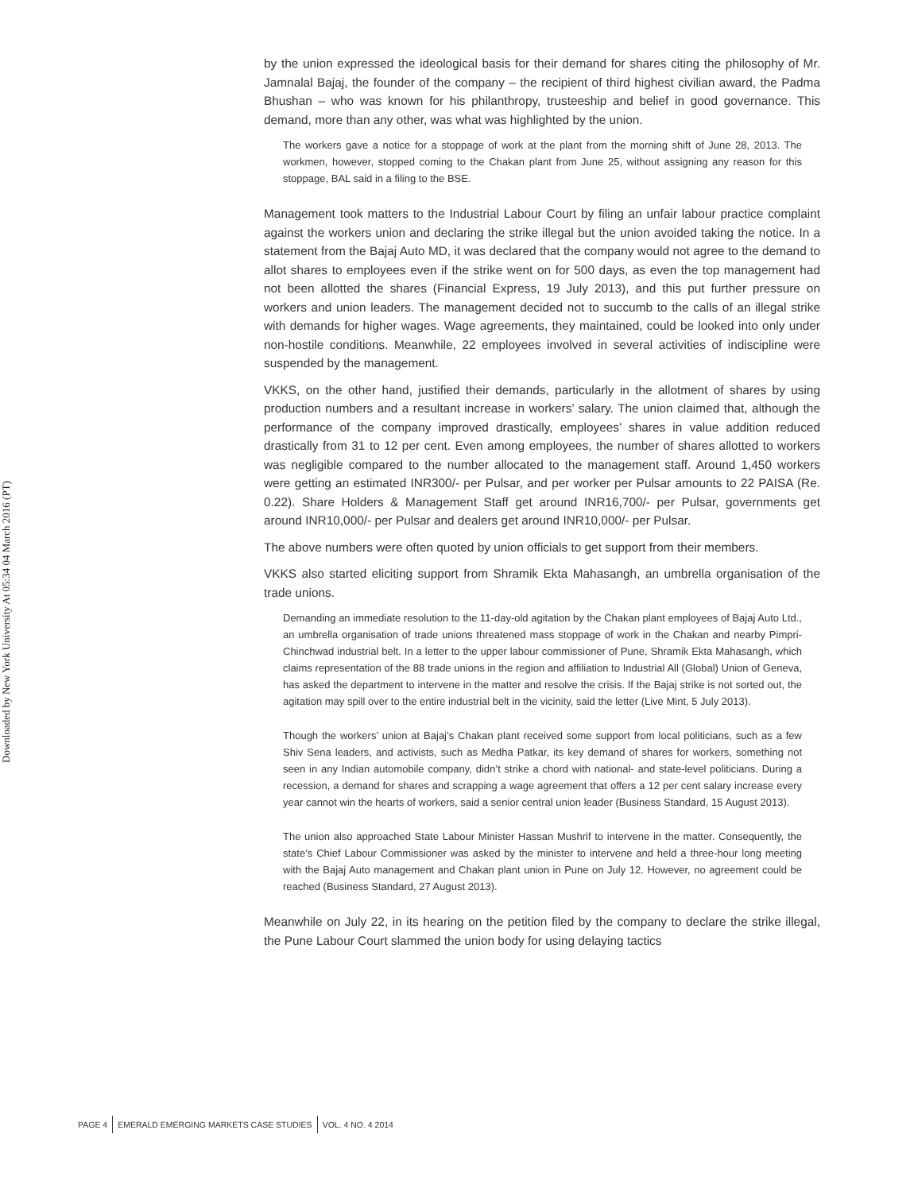Downloaded by New York University At 05:34 04 March 2016 (PT)
by the union expressed the ideological basis for their demand for shares citing the philosophy of Mr. Jamnalal Bajaj, the founder of the company – the recipient of third highest civilian award, the Padma Bhushan – who was known for his philanthropy, trusteeship and belief in good governance. This demand, more than any other, was what was highlighted by the union.
The workers gave a notice for a stoppage of work at the plant from the morning shift of June 28, 2013. The workmen, however, stopped coming to the Chakan plant from June 25, without assigning any reason for this stoppage, BAL said in a filing to the BSE.
Management took matters to the Industrial Labour Court by filing an unfair labour practice complaint against the workers union and declaring the strike illegal but the union avoided taking the notice. In a statement from the Bajaj Auto MD, it was declared that the company would not agree to the demand to allot shares to employees even if the strike went on for 500 days, as even the top management had not been allotted the shares (Financial Express, 19 July 2013), and this put further pressure on workers and union leaders. The management decided not to succumb to the calls of an illegal strike with demands for higher wages. Wage agreements, they maintained, could be looked into only under non-hostile conditions. Meanwhile, 22 employees involved in several activities of indiscipline were suspended by the management.
VKKS, on the other hand, justified their demands, particularly in the allotment of shares by using production numbers and a resultant increase in workers’ salary. The union claimed that, although the performance of the company improved drastically, employees’ shares in value addition reduced drastically from 31 to 12 per cent. Even among employees, the number of shares allotted to workers was negligible compared to the number allocated to the management staff. Around 1,450 workers were getting an estimated INR300/- per Pulsar, and per worker per Pulsar amounts to 22 PAISA (Re. 0.22). Share Holders & Management Staff get around INR16,700/- per Pulsar, governments get around INR10,000/- per Pulsar and dealers get around INR10,000/- per Pulsar.
The above numbers were often quoted by union officials to get support from their members.
VKKS also started eliciting support from Shramik Ekta Mahasangh, an umbrella organisation of the trade unions.
Demanding an immediate resolution to the 11-day-old agitation by the Chakan plant employees of Bajaj Auto Ltd., an umbrella organisation of trade unions threatened mass stoppage of work in the Chakan and nearby Pimpri-Chinchwad industrial belt. In a letter to the upper labour commissioner of Pune, Shramik Ekta Mahasangh, which claims representation of the 88 trade unions in the region and affiliation to Industrial All (Global) Union of Geneva, has asked the department to intervene in the matter and resolve the crisis. If the Bajaj strike is not sorted out, the agitation may spill over to the entire industrial belt in the vicinity, said the letter (Live Mint, 5 July 2013).
Though the workers’ union at Bajaj’s Chakan plant received some support from local politicians, such as a few Shiv Sena leaders, and activists, such as Medha Patkar, its key demand of shares for workers, something not seen in any Indian automobile company, didn’t strike a chord with national- and state-level politicians. During a recession, a demand for shares and scrapping a wage agreement that offers a 12 per cent salary increase every year cannot win the hearts of workers, said a senior central union leader (Business Standard, 15 August 2013).
The union also approached State Labour Minister Hassan Mushrif to intervene in the matter. Consequently, the state’s Chief Labour Commissioner was asked by the minister to intervene and held a three-hour long meeting with the Bajaj Auto management and Chakan plant union in Pune on July 12. However, no agreement could be reached (Business Standard, 27 August 2013).
Meanwhile on July 22, in its hearing on the petition filed by the company to declare the strike illegal, the Pune Labour Court slammed the union body for using delaying tactics
PAGE 4 EMERALD EMERGING MARKETS CASE STUDIES VOL. 4 NO. 4 2014